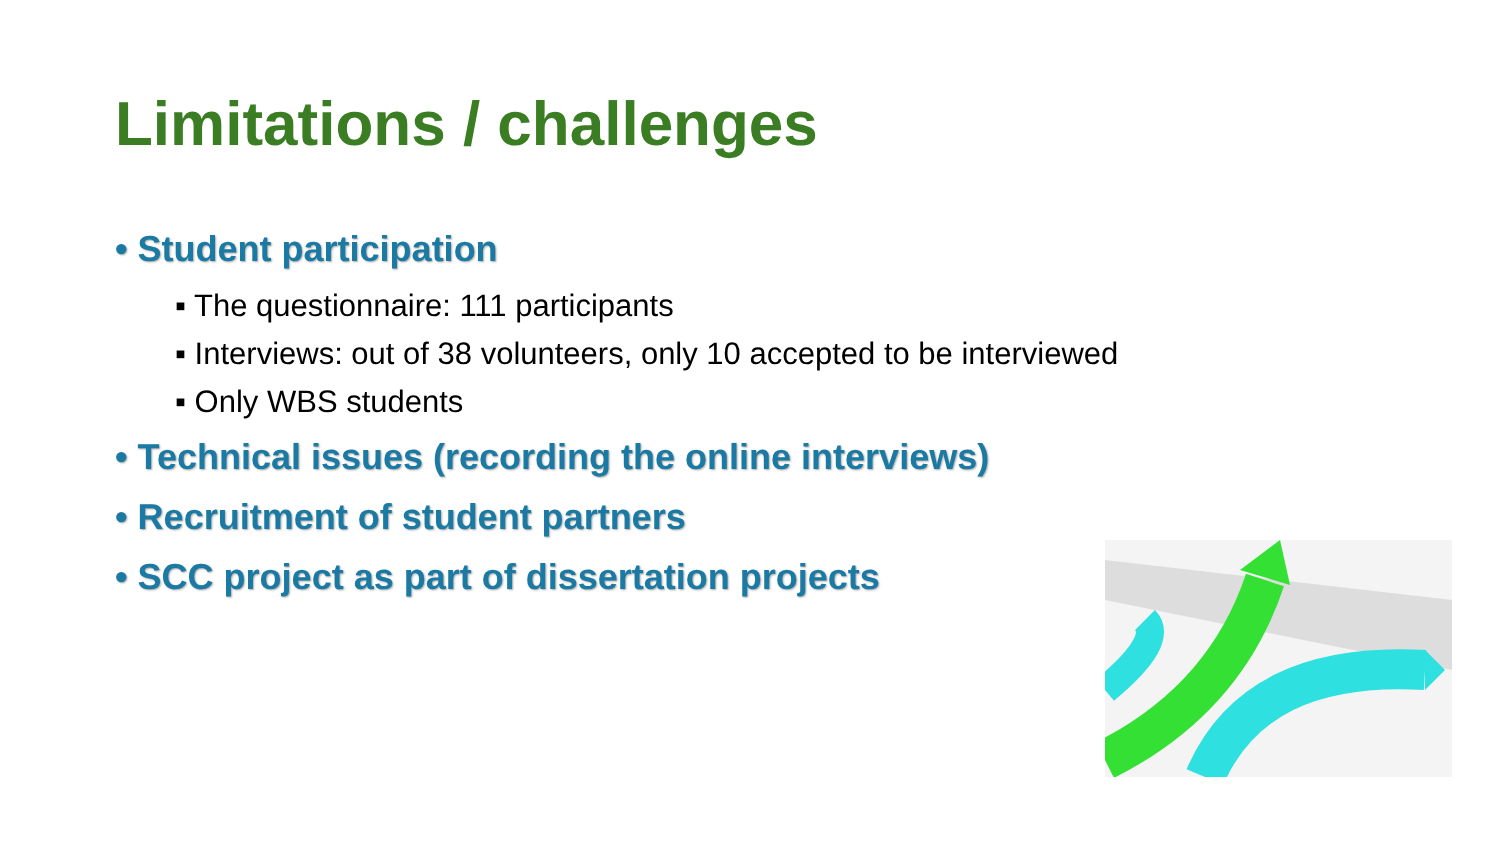Limitations / challenges
• Student participation
▪ The questionnaire: 111 participants
▪ Interviews: out of 38 volunteers, only 10 accepted to be interviewed
▪ Only WBS students
• Technical issues (recording the online interviews)
• Recruitment of student partners
• SCC project as part of dissertation projects